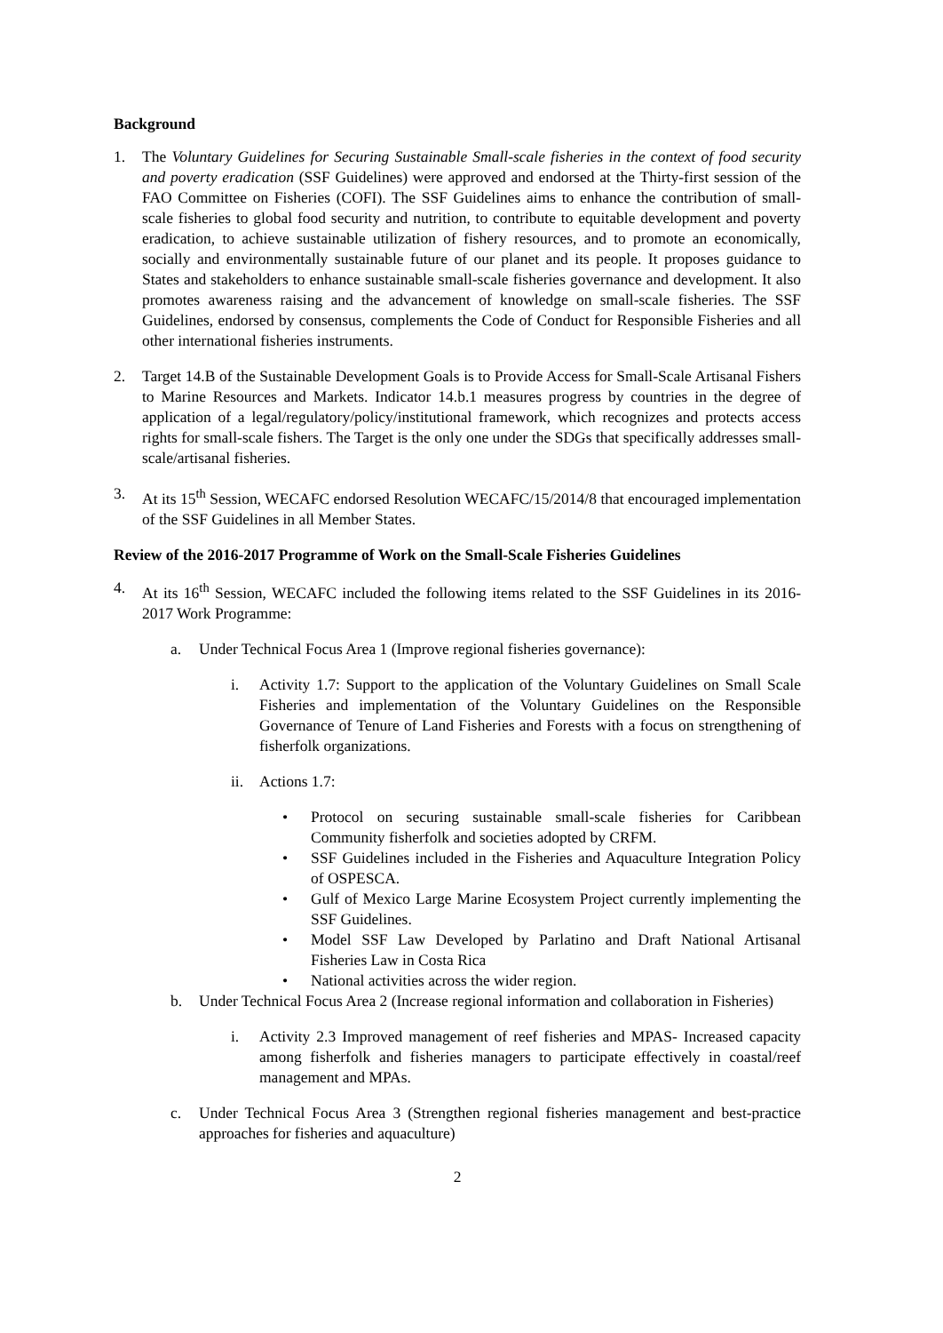Background
1. The Voluntary Guidelines for Securing Sustainable Small-scale fisheries in the context of food security and poverty eradication (SSF Guidelines) were approved and endorsed at the Thirty-first session of the FAO Committee on Fisheries (COFI). The SSF Guidelines aims to enhance the contribution of small-scale fisheries to global food security and nutrition, to contribute to equitable development and poverty eradication, to achieve sustainable utilization of fishery resources, and to promote an economically, socially and environmentally sustainable future of our planet and its people. It proposes guidance to States and stakeholders to enhance sustainable small-scale fisheries governance and development. It also promotes awareness raising and the advancement of knowledge on small-scale fisheries. The SSF Guidelines, endorsed by consensus, complements the Code of Conduct for Responsible Fisheries and all other international fisheries instruments.
2. Target 14.B of the Sustainable Development Goals is to Provide Access for Small-Scale Artisanal Fishers to Marine Resources and Markets. Indicator 14.b.1 measures progress by countries in the degree of application of a legal/regulatory/policy/institutional framework, which recognizes and protects access rights for small-scale fishers. The Target is the only one under the SDGs that specifically addresses small-scale/artisanal fisheries.
3. At its 15<sup>th</sup> Session, WECAFC endorsed Resolution WECAFC/15/2014/8 that encouraged implementation of the SSF Guidelines in all Member States.
Review of the 2016-2017 Programme of Work on the Small-Scale Fisheries Guidelines
4. At its 16<sup>th</sup> Session, WECAFC included the following items related to the SSF Guidelines in its 2016-2017 Work Programme:
a. Under Technical Focus Area 1 (Improve regional fisheries governance):
i. Activity 1.7: Support to the application of the Voluntary Guidelines on Small Scale Fisheries and implementation of the Voluntary Guidelines on the Responsible Governance of Tenure of Land Fisheries and Forests with a focus on strengthening of fisherfolk organizations.
ii. Actions 1.7:
• Protocol on securing sustainable small-scale fisheries for Caribbean Community fisherfolk and societies adopted by CRFM.
• SSF Guidelines included in the Fisheries and Aquaculture Integration Policy of OSPESCA.
• Gulf of Mexico Large Marine Ecosystem Project currently implementing the SSF Guidelines.
• Model SSF Law Developed by Parlatino and Draft National Artisanal Fisheries Law in Costa Rica
• National activities across the wider region.
b. Under Technical Focus Area 2 (Increase regional information and collaboration in Fisheries)
i. Activity 2.3 Improved management of reef fisheries and MPAS- Increased capacity among fisherfolk and fisheries managers to participate effectively in coastal/reef management and MPAs.
c. Under Technical Focus Area 3 (Strengthen regional fisheries management and best-practice approaches for fisheries and aquaculture)
2